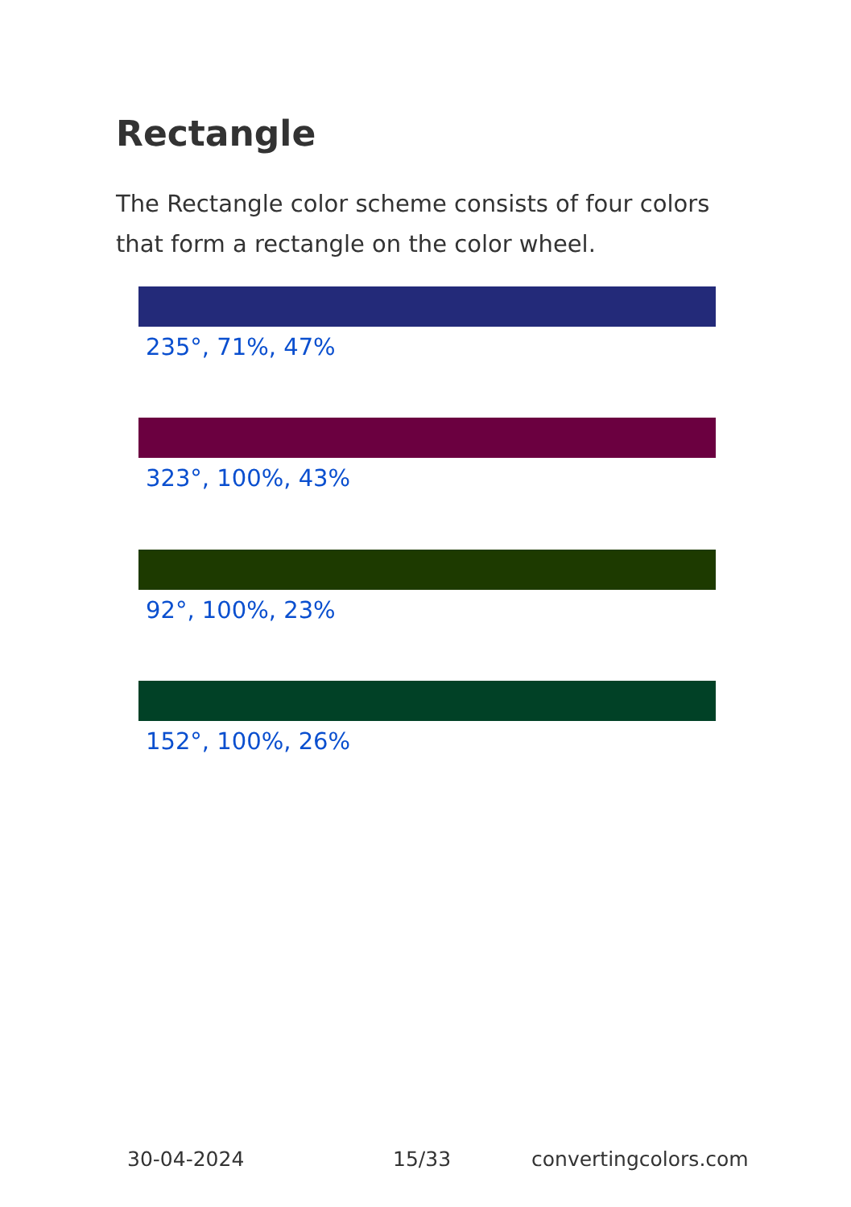Rectangle
The Rectangle color scheme consists of four colors that form a rectangle on the color wheel.
235°, 71%, 47%
323°, 100%, 43%
92°, 100%, 23%
152°, 100%, 26%
30-04-2024 15/33 convertingcolors.com